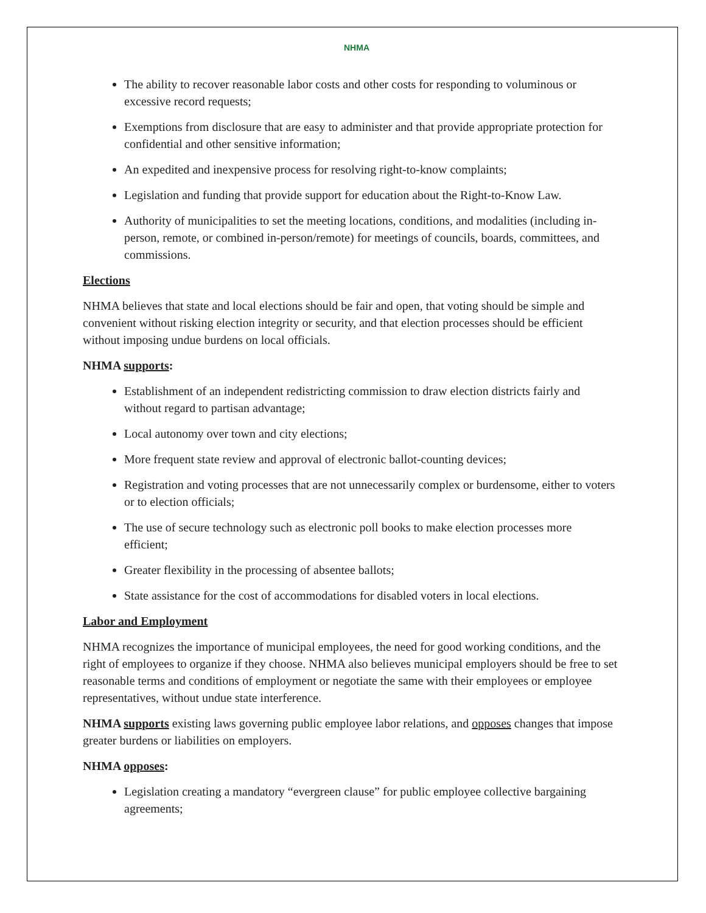NHMA
The ability to recover reasonable labor costs and other costs for responding to voluminous or excessive record requests;
Exemptions from disclosure that are easy to administer and that provide appropriate protection for confidential and other sensitive information;
An expedited and inexpensive process for resolving right-to-know complaints;
Legislation and funding that provide support for education about the Right-to-Know Law.
Authority of municipalities to set the meeting locations, conditions, and modalities (including in-person, remote, or combined in-person/remote) for meetings of councils, boards, committees, and commissions.
Elections
NHMA believes that state and local elections should be fair and open, that voting should be simple and convenient without risking election integrity or security, and that election processes should be efficient without imposing undue burdens on local officials.
NHMA supports:
Establishment of an independent redistricting commission to draw election districts fairly and without regard to partisan advantage;
Local autonomy over town and city elections;
More frequent state review and approval of electronic ballot-counting devices;
Registration and voting processes that are not unnecessarily complex or burdensome, either to voters or to election officials;
The use of secure technology such as electronic poll books to make election processes more efficient;
Greater flexibility in the processing of absentee ballots;
State assistance for the cost of accommodations for disabled voters in local elections.
Labor and Employment
NHMA recognizes the importance of municipal employees, the need for good working conditions, and the right of employees to organize if they choose. NHMA also believes municipal employers should be free to set reasonable terms and conditions of employment or negotiate the same with their employees or employee representatives, without undue state interference.
NHMA supports existing laws governing public employee labor relations, and opposes changes that impose greater burdens or liabilities on employers.
NHMA opposes:
Legislation creating a mandatory “evergreen clause” for public employee collective bargaining agreements;